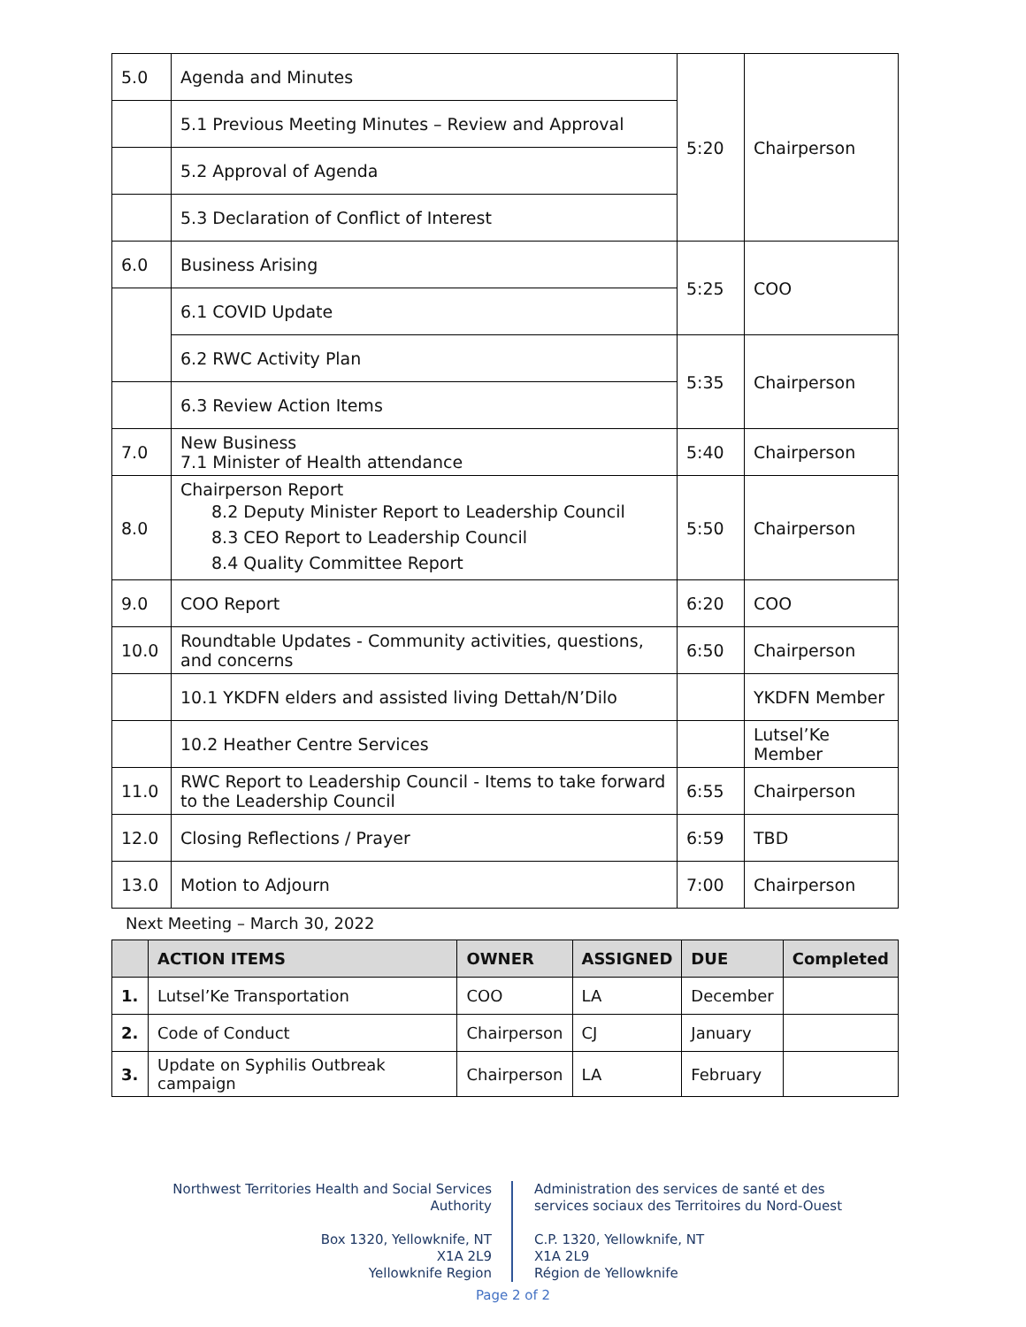| 5.0 | Agenda and Minutes | 5:20 | Chairperson |
| | 5.1 Previous Meeting Minutes – Review and Approval | | |
| | 5.2 Approval of Agenda | | |
| | 5.3 Declaration of Conflict of Interest | | |
| 6.0 | Business Arising | 5:25 | COO |
| | 6.1 COVID Update | | |
| | 6.2 RWC Activity Plan | 5:35 | Chairperson |
| | 6.3 Review Action Items | | |
| 7.0 | New Business 7.1 Minister of Health attendance | 5:40 | Chairperson |
| 8.0 | Chairperson Report 8.2 Deputy Minister Report to Leadership Council 8.3 CEO Report to Leadership Council 8.4 Quality Committee Report | 5:50 | Chairperson |
| 9.0 | COO Report | 6:20 | COO |
| 10.0 | Roundtable Updates - Community activities, questions, and concerns | 6:50 | Chairperson |
| | 10.1 YKDFN elders and assisted living Dettah/N’Dilo | | YKDFN Member |
| | 10.2 Heather Centre Services | | Lutsel’Ke Member |
| 11.0 | RWC Report to Leadership Council - Items to take forward to the Leadership Council | 6:55 | Chairperson |
| 12.0 | Closing Reflections / Prayer | 6:59 | TBD |
| 13.0 | Motion to Adjourn | 7:00 | Chairperson |
Next Meeting – March 30, 2022
| | ACTION ITEMS | OWNER | ASSIGNED | DUE | Completed |
| --- | --- | --- | --- | --- | --- |
| 1. | Lutsel’Ke Transportation | COO | LA | December | |
| 2. | Code of Conduct | Chairperson | CJ | January | |
| 3. | Update on Syphilis Outbreak campaign | Chairperson | LA | February | |
Northwest Territories Health and Social Services Authority
Box 1320, Yellowknife, NT
X1A 2L9
Yellowknife Region
Administration des services de santé et des services sociaux des Territoires du Nord-Ouest
C.P. 1320, Yellowknife, NT
X1A 2L9
Région de Yellowknife
Page 2 of 2